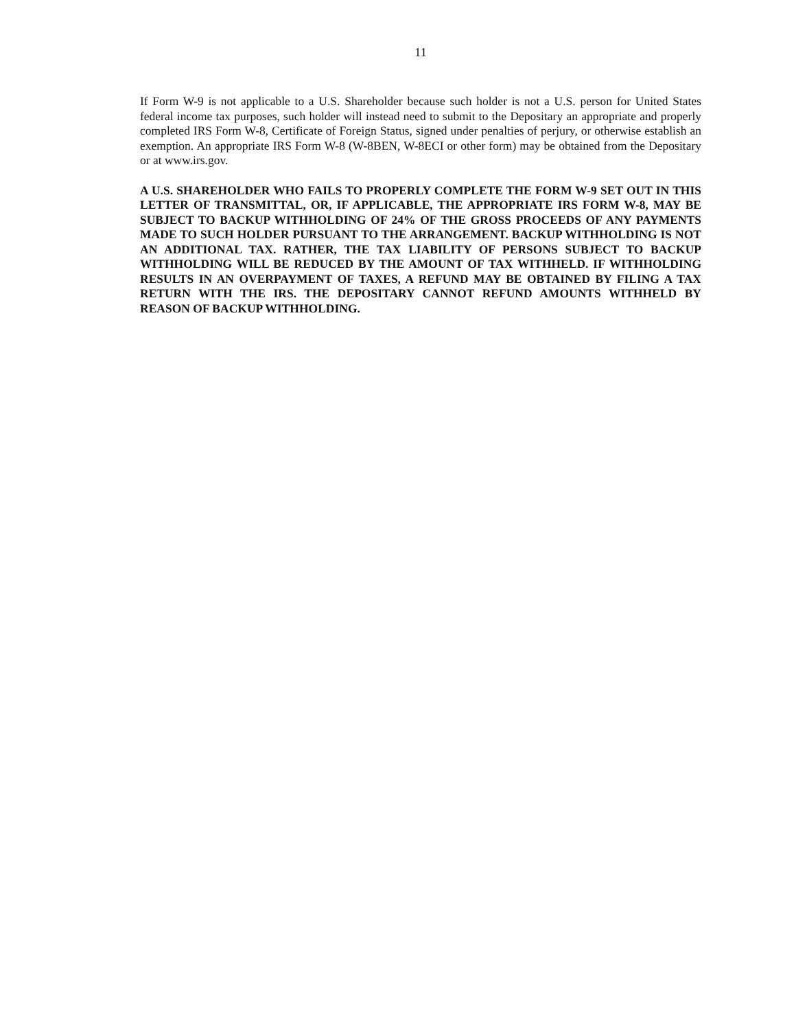11
If Form W-9 is not applicable to a U.S. Shareholder because such holder is not a U.S. person for United States federal income tax purposes, such holder will instead need to submit to the Depositary an appropriate and properly completed IRS Form W-8, Certificate of Foreign Status, signed under penalties of perjury, or otherwise establish an exemption. An appropriate IRS Form W-8 (W-8BEN, W-8ECI or other form) may be obtained from the Depositary or at www.irs.gov.
A U.S. SHAREHOLDER WHO FAILS TO PROPERLY COMPLETE THE FORM W-9 SET OUT IN THIS LETTER OF TRANSMITTAL, OR, IF APPLICABLE, THE APPROPRIATE IRS FORM W-8, MAY BE SUBJECT TO BACKUP WITHHOLDING OF 24% OF THE GROSS PROCEEDS OF ANY PAYMENTS MADE TO SUCH HOLDER PURSUANT TO THE ARRANGEMENT. BACKUP WITHHOLDING IS NOT AN ADDITIONAL TAX. RATHER, THE TAX LIABILITY OF PERSONS SUBJECT TO BACKUP WITHHOLDING WILL BE REDUCED BY THE AMOUNT OF TAX WITHHELD. IF WITHHOLDING RESULTS IN AN OVERPAYMENT OF TAXES, A REFUND MAY BE OBTAINED BY FILING A TAX RETURN WITH THE IRS. THE DEPOSITARY CANNOT REFUND AMOUNTS WITHHELD BY REASON OF BACKUP WITHHOLDING.